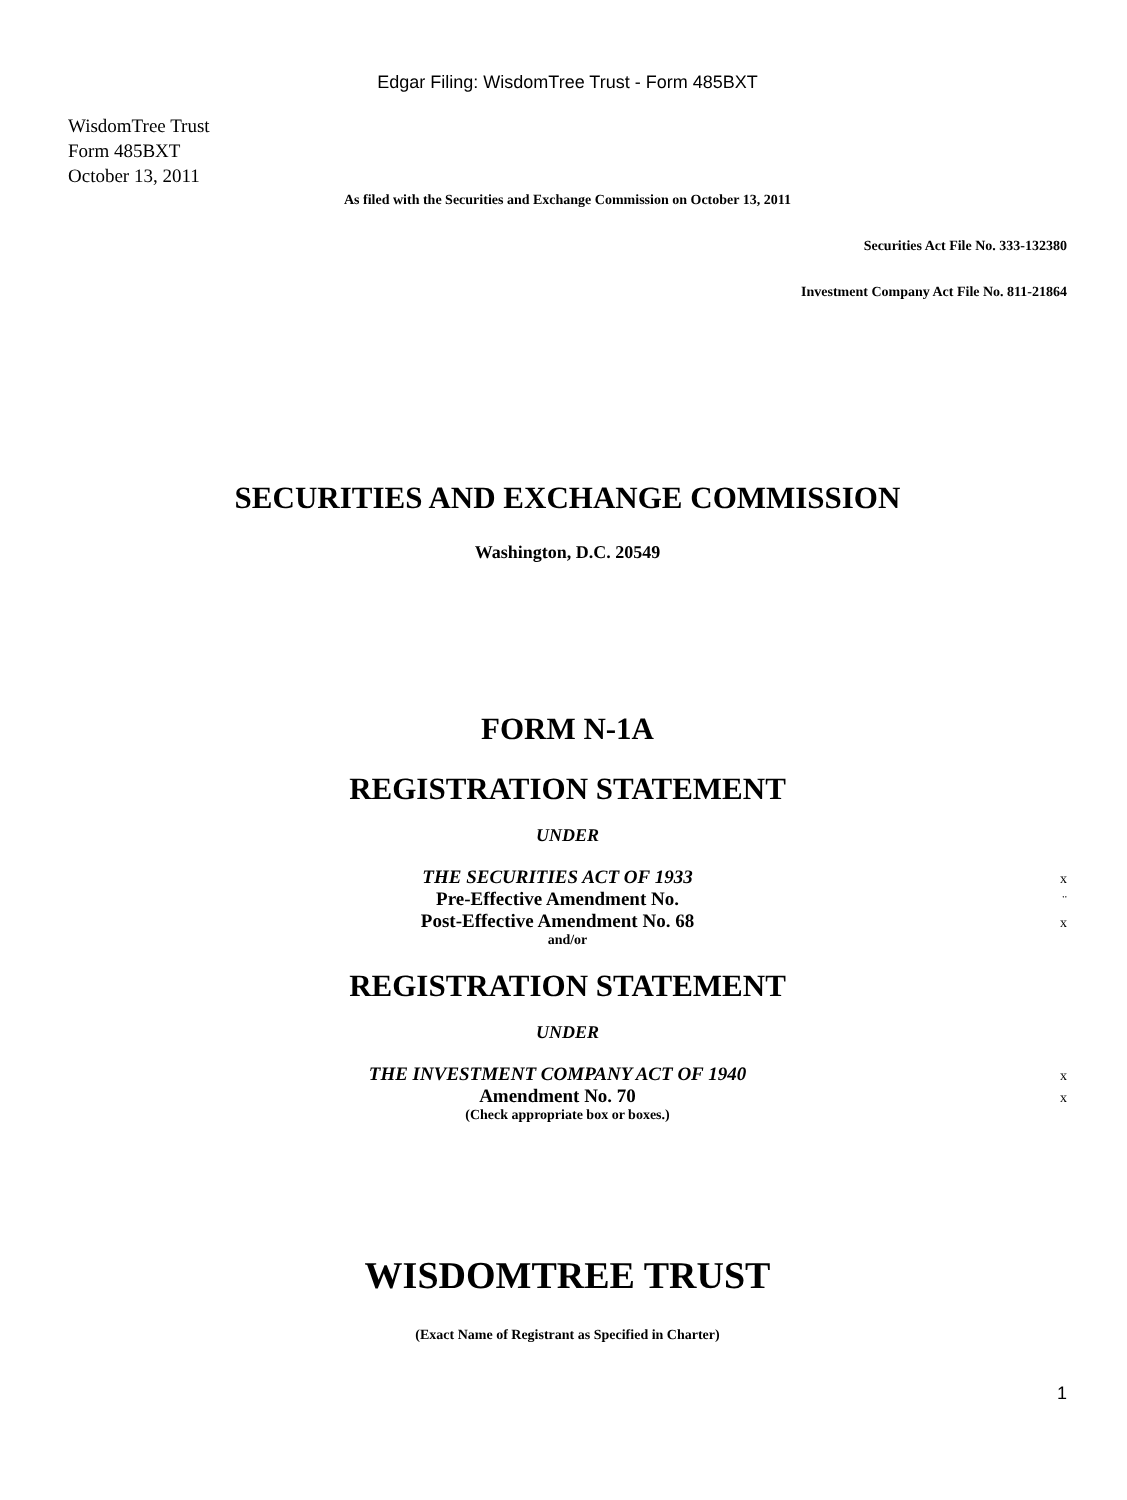Edgar Filing: WisdomTree Trust - Form 485BXT
WisdomTree Trust
Form 485BXT
October 13, 2011
As filed with the Securities and Exchange Commission on October 13, 2011
Securities Act File No. 333-132380
Investment Company Act File No. 811-21864
SECURITIES AND EXCHANGE COMMISSION
Washington, D.C. 20549
FORM N-1A
REGISTRATION STATEMENT
UNDER
THE SECURITIES ACT OF 1933
x
Pre-Effective Amendment No.
¨
Post-Effective Amendment No. 68
x
and/or
REGISTRATION STATEMENT
UNDER
THE INVESTMENT COMPANY ACT OF 1940
x
Amendment No. 70
x
(Check appropriate box or boxes.)
WISDOMTREE TRUST
(Exact Name of Registrant as Specified in Charter)
1